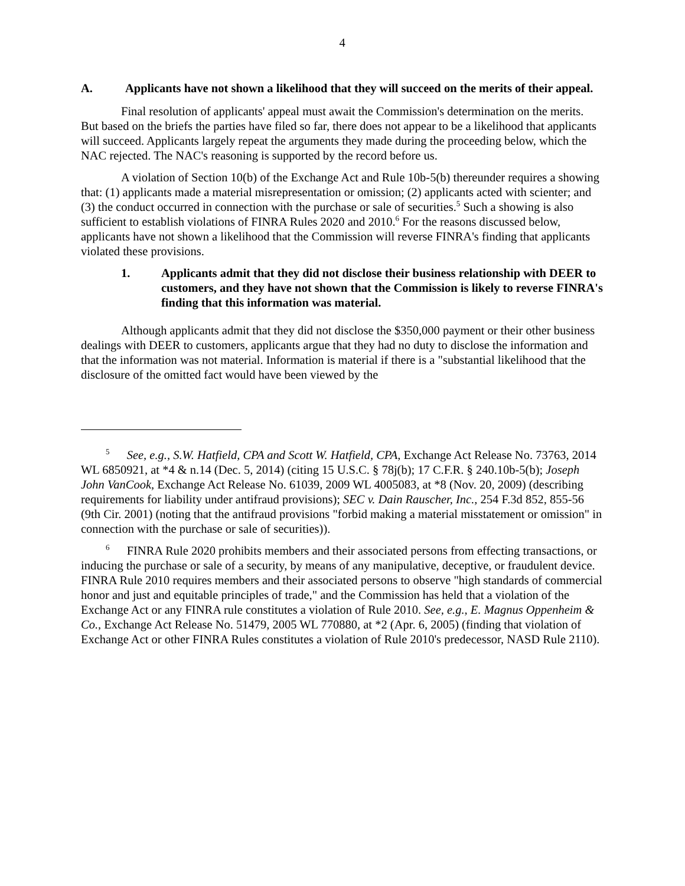4
A. Applicants have not shown a likelihood that they will succeed on the merits of their appeal.
Final resolution of applicants' appeal must await the Commission's determination on the merits. But based on the briefs the parties have filed so far, there does not appear to be a likelihood that applicants will succeed. Applicants largely repeat the arguments they made during the proceeding below, which the NAC rejected. The NAC's reasoning is supported by the record before us.
A violation of Section 10(b) of the Exchange Act and Rule 10b-5(b) thereunder requires a showing that: (1) applicants made a material misrepresentation or omission; (2) applicants acted with scienter; and (3) the conduct occurred in connection with the purchase or sale of securities.<sup>5</sup> Such a showing is also sufficient to establish violations of FINRA Rules 2020 and 2010.<sup>6</sup> For the reasons discussed below, applicants have not shown a likelihood that the Commission will reverse FINRA's finding that applicants violated these provisions.
1. Applicants admit that they did not disclose their business relationship with DEER to customers, and they have not shown that the Commission is likely to reverse FINRA's finding that this information was material.
Although applicants admit that they did not disclose the $350,000 payment or their other business dealings with DEER to customers, applicants argue that they had no duty to disclose the information and that the information was not material. Information is material if there is a "substantial likelihood that the disclosure of the omitted fact would have been viewed by the
<sup>5</sup> See, e.g., S.W. Hatfield, CPA and Scott W. Hatfield, CPA, Exchange Act Release No. 73763, 2014 WL 6850921, at *4 & n.14 (Dec. 5, 2014) (citing 15 U.S.C. § 78j(b); 17 C.F.R. § 240.10b-5(b); Joseph John VanCook, Exchange Act Release No. 61039, 2009 WL 4005083, at *8 (Nov. 20, 2009) (describing requirements for liability under antifraud provisions); SEC v. Dain Rauscher, Inc., 254 F.3d 852, 855-56 (9th Cir. 2001) (noting that the antifraud provisions "forbid making a material misstatement or omission" in connection with the purchase or sale of securities)).
<sup>6</sup> FINRA Rule 2020 prohibits members and their associated persons from effecting transactions, or inducing the purchase or sale of a security, by means of any manipulative, deceptive, or fraudulent device. FINRA Rule 2010 requires members and their associated persons to observe "high standards of commercial honor and just and equitable principles of trade," and the Commission has held that a violation of the Exchange Act or any FINRA rule constitutes a violation of Rule 2010. See, e.g., E. Magnus Oppenheim & Co., Exchange Act Release No. 51479, 2005 WL 770880, at *2 (Apr. 6, 2005) (finding that violation of Exchange Act or other FINRA Rules constitutes a violation of Rule 2010's predecessor, NASD Rule 2110).